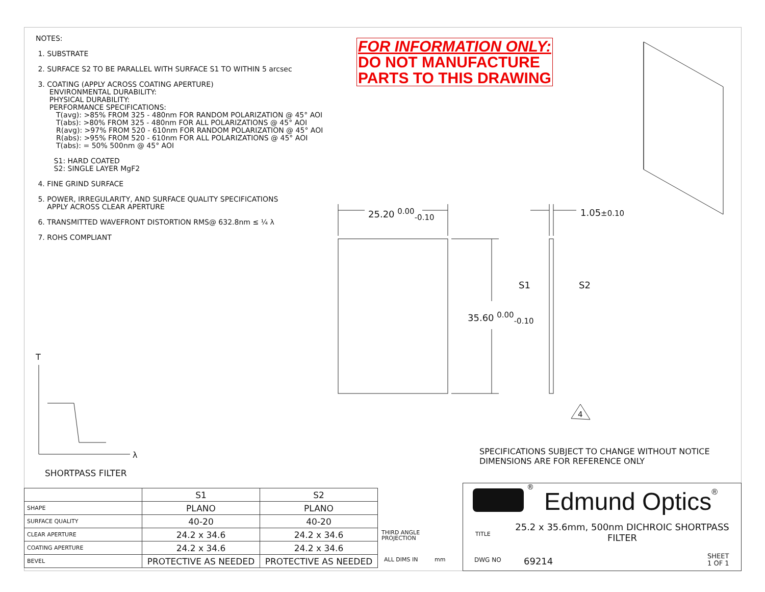NOTES:
1. SUBSTRATE
2. SURFACE S2 TO BE PARALLEL WITH SURFACE S1 TO WITHIN 5 arcsec
3. COATING (APPLY ACROSS COATING APERTURE)
ENVIRONMENTAL DURABILITY:
PHYSICAL DURABILITY:
PERFORMANCE SPECIFICATIONS:
T(avg): >85% FROM 325 - 480nm FOR RANDOM POLARIZATION @ 45° AOI
T(abs): >80% FROM 325 - 480nm FOR ALL POLARIZATIONS @ 45° AOI
R(avg): >97% FROM 520 - 610nm FOR RANDOM POLARIZATION @ 45° AOI
R(abs): >95% FROM 520 - 610nm FOR ALL POLARIZATIONS @ 45° AOI
T(abs): = 50% 500nm @ 45° AOI
S1: HARD COATED
S2: SINGLE LAYER MgF2
4. FINE GRIND SURFACE
5. POWER, IRREGULARITY, AND SURFACE QUALITY SPECIFICATIONS
APPLY ACROSS CLEAR APERTURE
6. TRANSMITTED WAVEFRONT DISTORTION RMS@ 632.8nm ≤ ¼ λ
7. ROHS COMPLIANT
FOR INFORMATION ONLY:
DO NOT MANUFACTURE
PARTS TO THIS DRAWING
25.20 <sup>0.00</sup><sub>-0.10</sub>
35.60 <sup>0.00</sup><sub>-0.10</sub>
1.05±0.10
S1 S2
4
T
λ
SPECIFICATIONS SUBJECT TO CHANGE WITHOUT NOTICE
DIMENSIONS ARE FOR REFERENCE ONLY
SHORTPASS FILTER
| | S1 | S2 |
| SHAPE | PLANO | PLANO |
| SURFACE QUALITY | 40-20 | 40-20 |
| CLEAR APERTURE | 24.2 x 34.6 | 24.2 x 34.6 |
| COATING APERTURE | 24.2 x 34.6 | 24.2 x 34.6 |
| BEVEL | PROTECTIVE AS NEEDED | PROTECTIVE AS NEEDED |
THIRD ANGLE
PROJECTION
ALL DIMS IN mm
®
Edmund Optics®
TITLE
25.2 x 35.6mm, 500nm DICHROIC SHORTPASS FILTER
DWG NO 69214
SHEET
1 OF 1